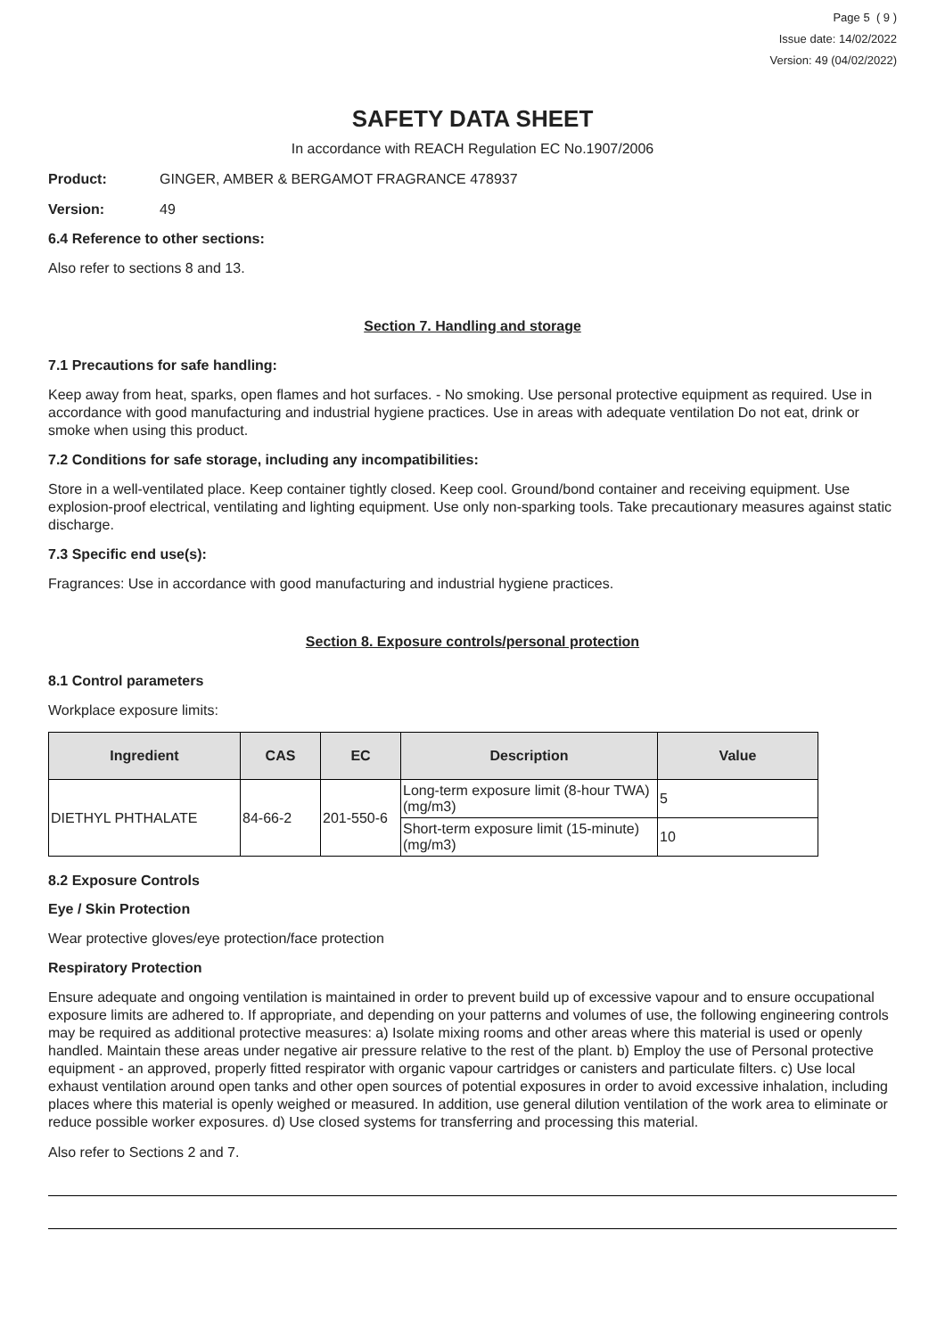Page 5 ( 9 )
Issue date: 14/02/2022
Version: 49 (04/02/2022)
SAFETY DATA SHEET
In accordance with REACH Regulation EC No.1907/2006
Product: GINGER, AMBER & BERGAMOT FRAGRANCE 478937
Version: 49
6.4 Reference to other sections:
Also refer to sections 8 and 13.
Section 7. Handling and storage
7.1 Precautions for safe handling:
Keep away from heat, sparks, open flames and hot surfaces. - No smoking. Use personal protective equipment as required. Use in accordance with good manufacturing and industrial hygiene practices. Use in areas with adequate ventilation Do not eat, drink or smoke when using this product.
7.2 Conditions for safe storage, including any incompatibilities:
Store in a well-ventilated place. Keep container tightly closed. Keep cool. Ground/bond container and receiving equipment. Use explosion-proof electrical, ventilating and lighting equipment. Use only non-sparking tools. Take precautionary measures against static discharge.
7.3 Specific end use(s):
Fragrances: Use in accordance with good manufacturing and industrial hygiene practices.
Section 8. Exposure controls/personal protection
8.1 Control parameters
Workplace exposure limits:
| Ingredient | CAS | EC | Description | Value |
| --- | --- | --- | --- | --- |
| DIETHYL PHTHALATE | 84-66-2 | 201-550-6 | Long-term exposure limit (8-hour TWA) (mg/m3) | 5 |
| | | | Short-term exposure limit (15-minute) (mg/m3) | 10 |
8.2 Exposure Controls
Eye / Skin Protection
Wear protective gloves/eye protection/face protection
Respiratory Protection
Ensure adequate and ongoing ventilation is maintained in order to prevent build up of excessive vapour and to ensure occupational exposure limits are adhered to. If appropriate, and depending on your patterns and volumes of use, the following engineering controls may be required as additional protective measures: a) Isolate mixing rooms and other areas where this material is used or openly handled. Maintain these areas under negative air pressure relative to the rest of the plant. b) Employ the use of Personal protective equipment - an approved, properly fitted respirator with organic vapour cartridges or canisters and particulate filters. c) Use local exhaust ventilation around open tanks and other open sources of potential exposures in order to avoid excessive inhalation, including places where this material is openly weighed or measured. In addition, use general dilution ventilation of the work area to eliminate or reduce possible worker exposures. d) Use closed systems for transferring and processing this material.
Also refer to Sections 2 and 7.